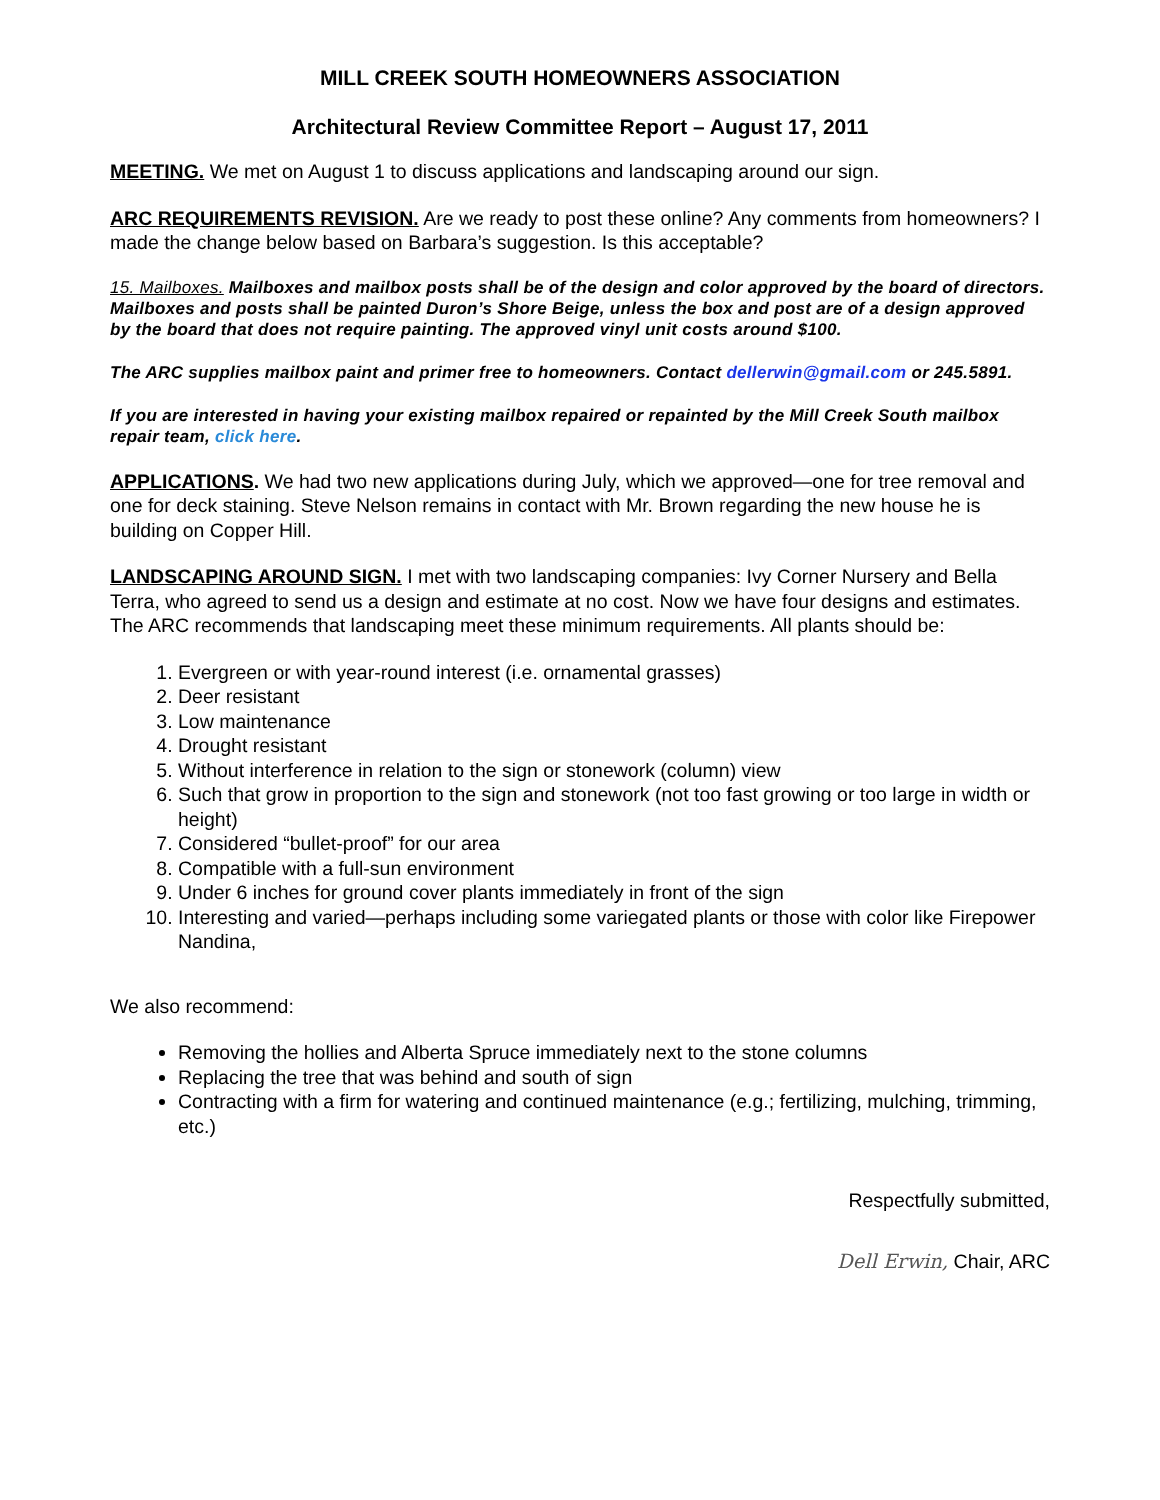MILL CREEK SOUTH HOMEOWNERS ASSOCIATION
Architectural Review Committee Report – August 17, 2011
MEETING. We met on August 1 to discuss applications and landscaping around our sign.
ARC REQUIREMENTS REVISION. Are we ready to post these online? Any comments from homeowners? I made the change below based on Barbara’s suggestion. Is this acceptable?
15. Mailboxes. Mailboxes and mailbox posts shall be of the design and color approved by the board of directors. Mailboxes and posts shall be painted Duron’s Shore Beige, unless the box and post are of a design approved by the board that does not require painting. The approved vinyl unit costs around $100.
The ARC supplies mailbox paint and primer free to homeowners. Contact dellerwin@gmail.com or 245.5891.
If you are interested in having your existing mailbox repaired or repainted by the Mill Creek South mailbox repair team, click here.
APPLICATIONS. We had two new applications during July, which we approved—one for tree removal and one for deck staining. Steve Nelson remains in contact with Mr. Brown regarding the new house he is building on Copper Hill.
LANDSCAPING AROUND SIGN. I met with two landscaping companies: Ivy Corner Nursery and Bella Terra, who agreed to send us a design and estimate at no cost. Now we have four designs and estimates. The ARC recommends that landscaping meet these minimum requirements. All plants should be:
1. Evergreen or with year-round interest (i.e. ornamental grasses)
2. Deer resistant
3. Low maintenance
4. Drought resistant
5. Without interference in relation to the sign or stonework (column) view
6. Such that grow in proportion to the sign and stonework (not too fast growing or too large in width or height)
7. Considered “bullet-proof” for our area
8. Compatible with a full-sun environment
9. Under 6 inches for ground cover plants immediately in front of the sign
10. Interesting and varied—perhaps including some variegated plants or those with color like Firepower Nandina,
We also recommend:
Removing the hollies and Alberta Spruce immediately next to the stone columns
Replacing the tree that was behind and south of sign
Contracting with a firm for watering and continued maintenance (e.g.; fertilizing, mulching, trimming, etc.)
Respectfully submitted,
Dell Erwin, Chair, ARC